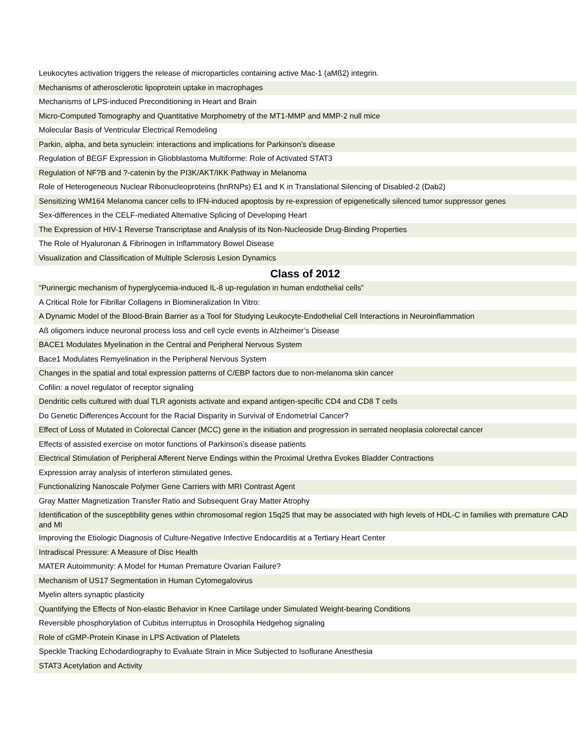| Leukocytes activation triggers the release of microparticles containing active Mac-1 (aMß2) integrin. |
| Mechanisms of atherosclerotic lipoprotein uptake in macrophages |
| Mechanisms of LPS-induced Preconditioning in Heart and Brain |
| Micro-Computed Tomography and Quantitative Morphometry of the MT1-MMP and MMP-2 null mice |
| Molecular Basis of Ventricular Electrical Remodeling |
| Parkin, alpha, and beta synuclein: interactions and implications for Parkinson’s disease |
| Regulation of BEGF Expression in Gliobblastoma Multiforme: Role of Activated STAT3 |
| Regulation of NF?B and ?-catenin by the PI3K/AKT/IKK Pathway in Melanoma |
| Role of Heterogeneous Nuclear Ribonucleoproteins (hnRNPs) E1 and K in Translational Silencing of Disabled-2 (Dab2) |
| Sensitizing WM164 Melanoma cancer cells to IFN-induced apoptosis by re-expression of epigenetically silenced tumor suppressor genes |
| Sex-differences in the CELF-mediated Alternative Splicing of Developing Heart |
| The Expression of HIV-1 Reverse Transcriptase and Analysis of its Non-Nucleoside Drug-Binding Properties |
| The Role of Hyaluronan & Fibrinogen in Inflammatory Bowel Disease |
| Visualization and Classification of Multiple Sclerosis Lesion Dynamics |
Class of 2012
| “Purinergic mechanism of hyperglycemia-induced IL-8 up-regulation in human endothelial cells” |
| A Critical Role for Fibrillar Collagens in Biomineralization In Vitro: |
| A Dynamic Model of the Blood-Brain Barrier as a Tool for Studying Leukocyte-Endothelial Cell Interactions in Neuroinflammation |
| Aß oligomers induce neuronal process loss and cell cycle events in Alzheimer’s Disease |
| BACE1 Modulates Myelination in the Central and Peripheral Nervous System |
| Bace1 Modulates Remyelination in the Peripheral Nervous System |
| Changes in the spatial and total expression patterns of C/EBP factors due to non-melanoma skin cancer |
| Cofilin: a novel regulator of receptor signaling |
| Dendritic cells cultured with dual TLR agonists activate and expand antigen-specific CD4 and CD8 T cells |
| Do Genetic Differences Account for the Racial Disparity in Survival of Endometrial Cancer? |
| Effect of Loss of Mutated in Colorectal Cancer (MCC) gene in the initiation and progression in serrated neoplasia colorectal cancer |
| Effects of assisted exercise on motor functions of Parkinson’s disease patients |
| Electrical Stimulation of Peripheral Afferent Nerve Endings within the Proximal Urethra Evokes Bladder Contractions |
| Expression array analysis of interferon stimulated genes. |
| Functionalizing Nanoscale Polymer Gene Carriers with MRI Contrast Agent |
| Gray Matter Magnetization Transfer Ratio and Subsequent Gray Matter Atrophy |
| Identification of the susceptibility genes within chromosomal region 15q25 that may be associated with high levels of HDL-C in families with premature CAD and MI |
| Improving the Etiologic Diagnosis of Culture-Negative Infective Endocarditis at a Tertiary Heart Center |
| Intradiscal Pressure: A Measure of Disc Health |
| MATER Autoimmunity: A Model for Human Premature Ovarian Failure? |
| Mechanism of US17 Segmentation in Human Cytomegalovirus |
| Myelin alters synaptic plasticity |
| Quantifying the Effects of Non-elastic Behavior in Knee Cartilage under Simulated Weight-bearing Conditions |
| Reversible phosphorylation of Cubitus interruptus in Drosophila Hedgehog signaling |
| Role of cGMP-Protein Kinase in LPS Activation of Platelets |
| Speckle Tracking Echodardiography to Evaluate Strain in Mice Subjected to Isoflurane Anesthesia |
| STAT3 Acetylation and Activity |